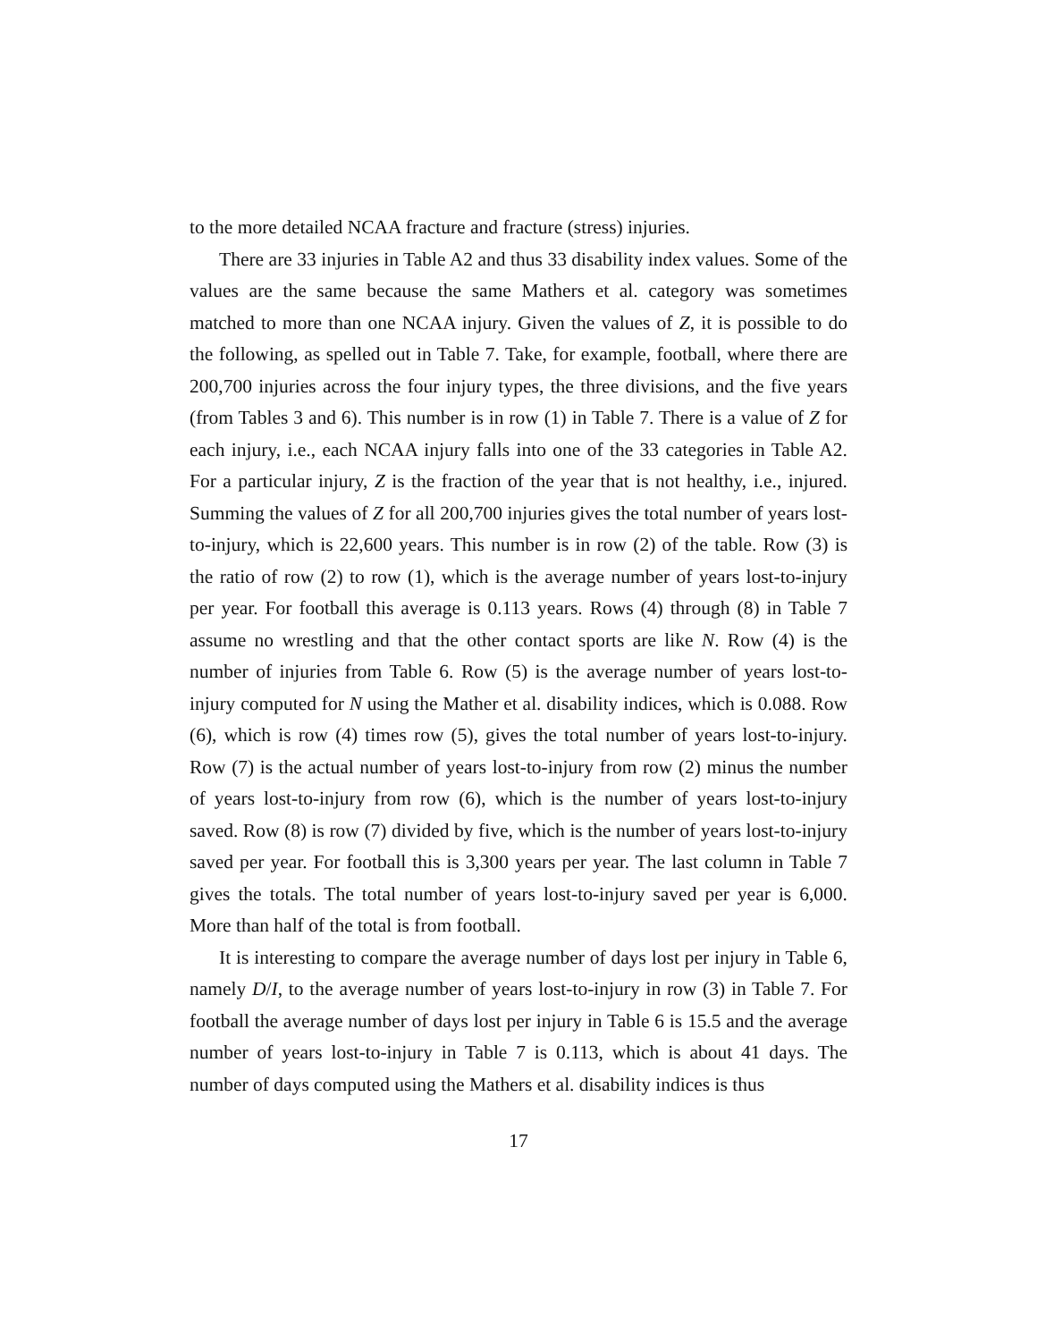to the more detailed NCAA fracture and fracture (stress) injuries.
There are 33 injuries in Table A2 and thus 33 disability index values. Some of the values are the same because the same Mathers et al. category was sometimes matched to more than one NCAA injury. Given the values of Z, it is possible to do the following, as spelled out in Table 7. Take, for example, football, where there are 200,700 injuries across the four injury types, the three divisions, and the five years (from Tables 3 and 6). This number is in row (1) in Table 7. There is a value of Z for each injury, i.e., each NCAA injury falls into one of the 33 categories in Table A2. For a particular injury, Z is the fraction of the year that is not healthy, i.e., injured. Summing the values of Z for all 200,700 injuries gives the total number of years lost-to-injury, which is 22,600 years. This number is in row (2) of the table. Row (3) is the ratio of row (2) to row (1), which is the average number of years lost-to-injury per year. For football this average is 0.113 years. Rows (4) through (8) in Table 7 assume no wrestling and that the other contact sports are like N. Row (4) is the number of injuries from Table 6. Row (5) is the average number of years lost-to-injury computed for N using the Mather et al. disability indices, which is 0.088. Row (6), which is row (4) times row (5), gives the total number of years lost-to-injury. Row (7) is the actual number of years lost-to-injury from row (2) minus the number of years lost-to-injury from row (6), which is the number of years lost-to-injury saved. Row (8) is row (7) divided by five, which is the number of years lost-to-injury saved per year. For football this is 3,300 years per year. The last column in Table 7 gives the totals. The total number of years lost-to-injury saved per year is 6,000. More than half of the total is from football.
It is interesting to compare the average number of days lost per injury in Table 6, namely D/I, to the average number of years lost-to-injury in row (3) in Table 7. For football the average number of days lost per injury in Table 6 is 15.5 and the average number of years lost-to-injury in Table 7 is 0.113, which is about 41 days. The number of days computed using the Mathers et al. disability indices is thus
17